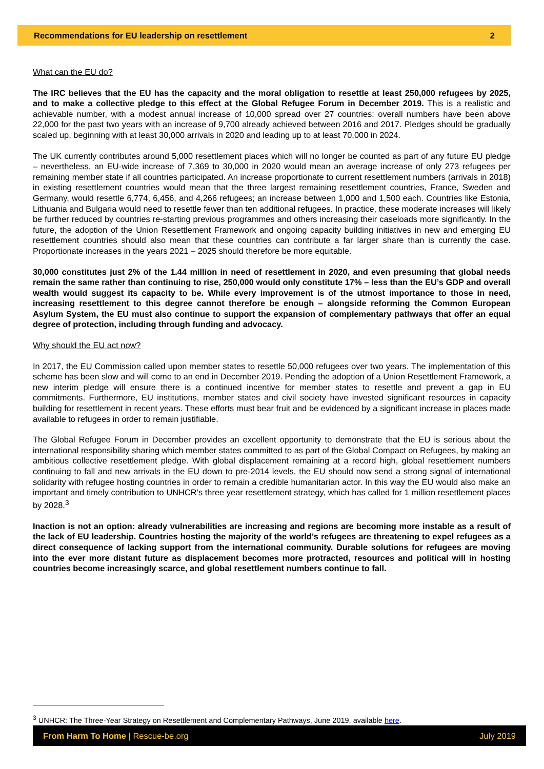Recommendations for EU leadership on resettlement 2
What can the EU do?
The IRC believes that the EU has the capacity and the moral obligation to resettle at least 250,000 refugees by 2025, and to make a collective pledge to this effect at the Global Refugee Forum in December 2019. This is a realistic and achievable number, with a modest annual increase of 10,000 spread over 27 countries: overall numbers have been above 22,000 for the past two years with an increase of 9,700 already achieved between 2016 and 2017. Pledges should be gradually scaled up, beginning with at least 30,000 arrivals in 2020 and leading up to at least 70,000 in 2024.
The UK currently contributes around 5,000 resettlement places which will no longer be counted as part of any future EU pledge – nevertheless, an EU-wide increase of 7,369 to 30,000 in 2020 would mean an average increase of only 273 refugees per remaining member state if all countries participated. An increase proportionate to current resettlement numbers (arrivals in 2018) in existing resettlement countries would mean that the three largest remaining resettlement countries, France, Sweden and Germany, would resettle 6,774, 6,456, and 4,266 refugees; an increase between 1,000 and 1,500 each. Countries like Estonia, Lithuania and Bulgaria would need to resettle fewer than ten additional refugees. In practice, these moderate increases will likely be further reduced by countries re-starting previous programmes and others increasing their caseloads more significantly. In the future, the adoption of the Union Resettlement Framework and ongoing capacity building initiatives in new and emerging EU resettlement countries should also mean that these countries can contribute a far larger share than is currently the case. Proportionate increases in the years 2021 – 2025 should therefore be more equitable.
30,000 constitutes just 2% of the 1.44 million in need of resettlement in 2020, and even presuming that global needs remain the same rather than continuing to rise, 250,000 would only constitute 17% – less than the EU’s GDP and overall wealth would suggest its capacity to be. While every improvement is of the utmost importance to those in need, increasing resettlement to this degree cannot therefore be enough – alongside reforming the Common European Asylum System, the EU must also continue to support the expansion of complementary pathways that offer an equal degree of protection, including through funding and advocacy.
Why should the EU act now?
In 2017, the EU Commission called upon member states to resettle 50,000 refugees over two years. The implementation of this scheme has been slow and will come to an end in December 2019. Pending the adoption of a Union Resettlement Framework, a new interim pledge will ensure there is a continued incentive for member states to resettle and prevent a gap in EU commitments. Furthermore, EU institutions, member states and civil society have invested significant resources in capacity building for resettlement in recent years. These efforts must bear fruit and be evidenced by a significant increase in places made available to refugees in order to remain justifiable.
The Global Refugee Forum in December provides an excellent opportunity to demonstrate that the EU is serious about the international responsibility sharing which member states committed to as part of the Global Compact on Refugees, by making an ambitious collective resettlement pledge. With global displacement remaining at a record high, global resettlement numbers continuing to fall and new arrivals in the EU down to pre-2014 levels, the EU should now send a strong signal of international solidarity with refugee hosting countries in order to remain a credible humanitarian actor. In this way the EU would also make an important and timely contribution to UNHCR’s three year resettlement strategy, which has called for 1 million resettlement places by 2028.<sup>3</sup>
Inaction is not an option: already vulnerabilities are increasing and regions are becoming more instable as a result of the lack of EU leadership. Countries hosting the majority of the world’s refugees are threatening to expel refugees as a direct consequence of lacking support from the international community. Durable solutions for refugees are moving into the ever more distant future as displacement becomes more protracted, resources and political will in hosting countries become increasingly scarce, and global resettlement numbers continue to fall.
<sup>3</sup> UNHCR: The Three-Year Strategy on Resettlement and Complementary Pathways, June 2019, available here.
From Harm To Home | Rescue-be.org July 2019